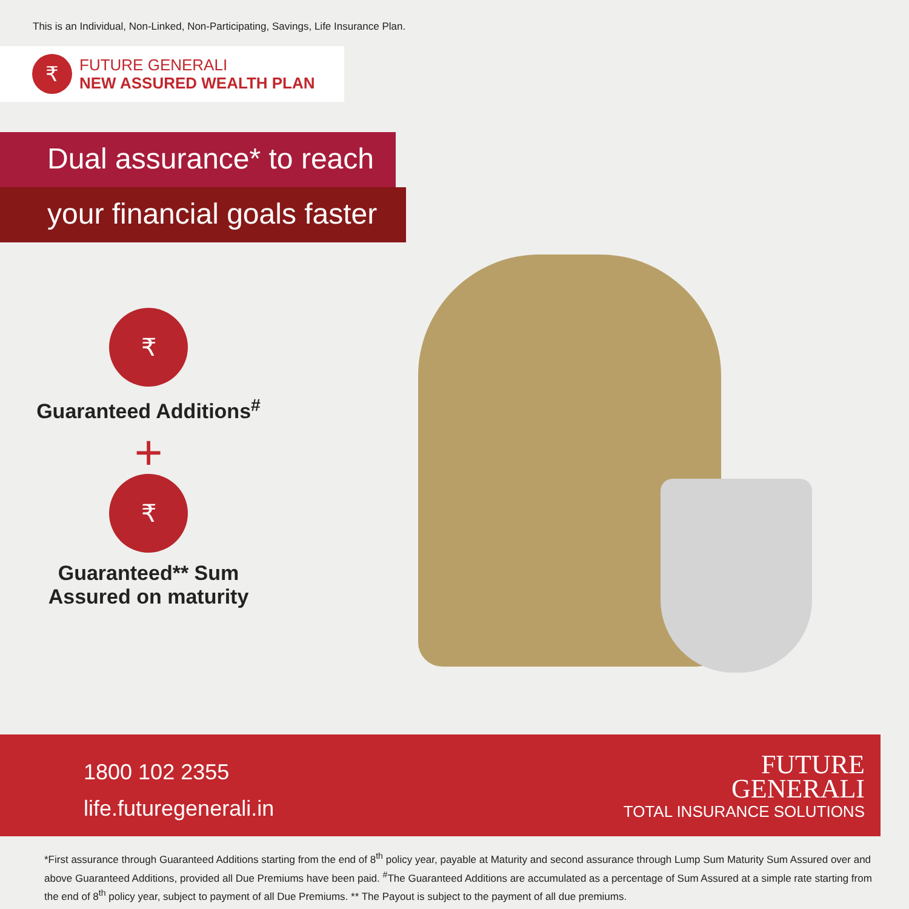This is an Individual, Non-Linked, Non-Participating, Savings, Life Insurance Plan.
₹
FUTURE GENERALI
NEW ASSURED WEALTH PLAN
Dual assurance* to reach
your financial goals faster
₹
Guaranteed Additions<sup>#</sup>
+
₹
Guaranteed** Sum
Assured on maturity
1800 102 2355
life.futuregenerali.in
FUTURE
GENERALI
TOTAL INSURANCE SOLUTIONS
*First assurance through Guaranteed Additions starting from the end of 8<sup>th</sup> policy year, payable at Maturity and second assurance through Lump Sum Maturity Sum Assured over and above Guaranteed Additions, provided all Due Premiums have been paid. <sup>#</sup>The Guaranteed Additions are accumulated as a percentage of Sum Assured at a simple rate starting from the end of 8<sup>th</sup> policy year, subject to payment of all Due Premiums. ** The Payout is subject to the payment of all due premiums.